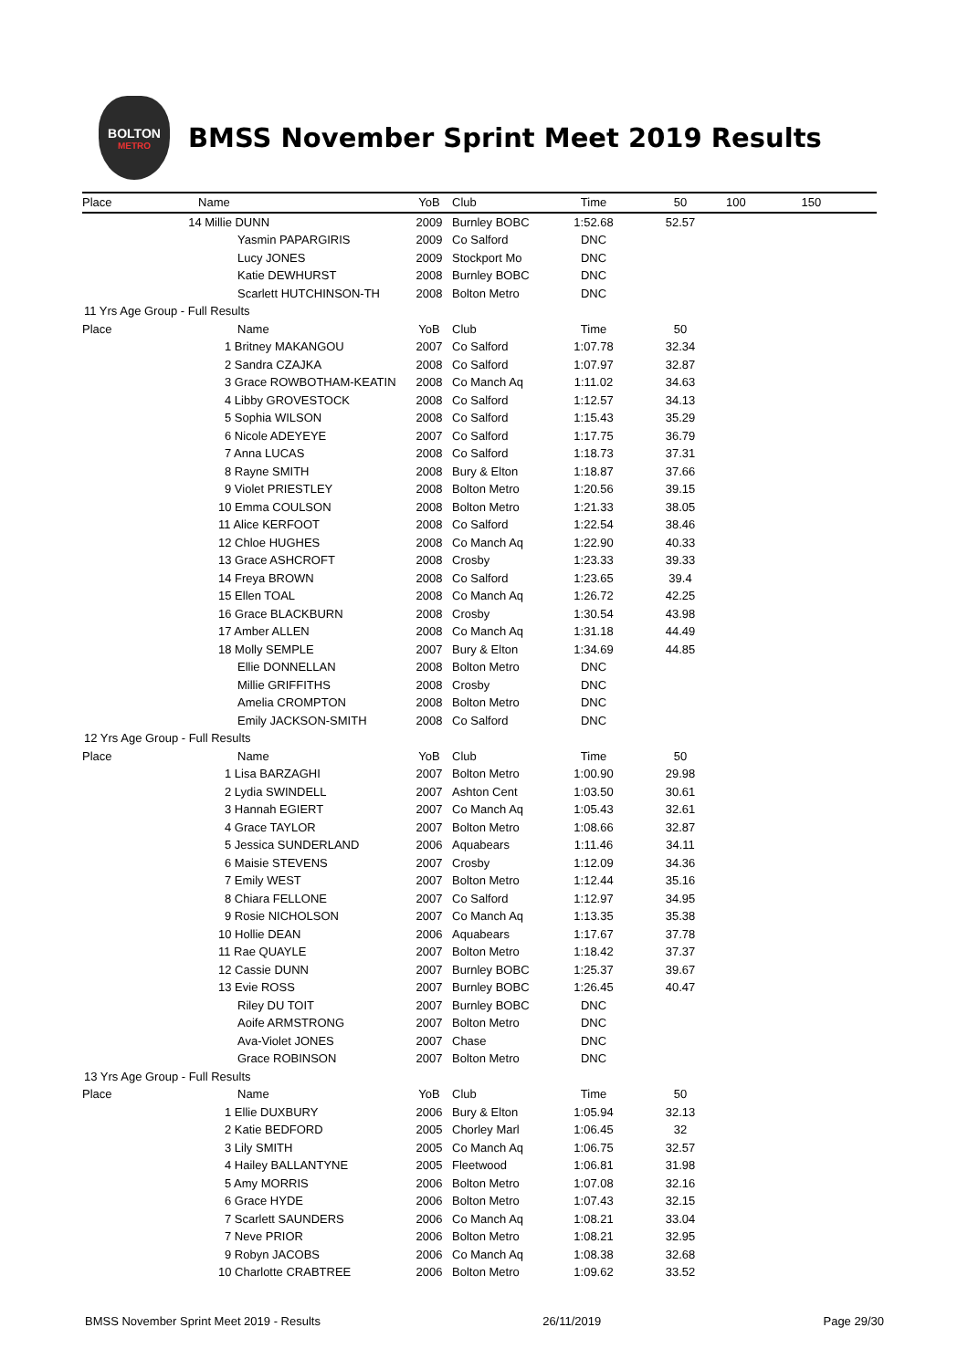BOLTON
METRO
BMSS November Sprint Meet 2019 Results
| Place | Name | YoB | Club | Time | 50 | 100 | 150 |
| --- | --- | --- | --- | --- | --- | --- | --- |
| | 14 Millie DUNN | 2009 | Burnley BOBC | 1:52.68 | 52.57 | | |
| | Yasmin PAPARGIRIS | 2009 | Co Salford | DNC | | | |
| | Lucy JONES | 2009 | Stockport Mo | DNC | | | |
| | Katie DEWHURST | 2008 | Burnley BOBC | DNC | | | |
| | Scarlett HUTCHINSON-TH | 2008 | Bolton Metro | DNC | | | |
| 11 Yrs Age Group - Full Results | | | | | | | |
| Place | Name | YoB | Club | Time | 50 | | |
| | 1 Britney MAKANGOU | 2007 | Co Salford | 1:07.78 | 32.34 | | |
| | 2 Sandra CZAJKA | 2008 | Co Salford | 1:07.97 | 32.87 | | |
| | 3 Grace ROWBOTHAM-KEATIN | 2008 | Co Manch Aq | 1:11.02 | 34.63 | | |
| | 4 Libby GROVESTOCK | 2008 | Co Salford | 1:12.57 | 34.13 | | |
| | 5 Sophia WILSON | 2008 | Co Salford | 1:15.43 | 35.29 | | |
| | 6 Nicole ADEYEYE | 2007 | Co Salford | 1:17.75 | 36.79 | | |
| | 7 Anna LUCAS | 2008 | Co Salford | 1:18.73 | 37.31 | | |
| | 8 Rayne SMITH | 2008 | Bury & Elton | 1:18.87 | 37.66 | | |
| | 9 Violet PRIESTLEY | 2008 | Bolton Metro | 1:20.56 | 39.15 | | |
| | 10 Emma COULSON | 2008 | Bolton Metro | 1:21.33 | 38.05 | | |
| | 11 Alice KERFOOT | 2008 | Co Salford | 1:22.54 | 38.46 | | |
| | 12 Chloe HUGHES | 2008 | Co Manch Aq | 1:22.90 | 40.33 | | |
| | 13 Grace ASHCROFT | 2008 | Crosby | 1:23.33 | 39.33 | | |
| | 14 Freya BROWN | 2008 | Co Salford | 1:23.65 | 39.4 | | |
| | 15 Ellen TOAL | 2008 | Co Manch Aq | 1:26.72 | 42.25 | | |
| | 16 Grace BLACKBURN | 2008 | Crosby | 1:30.54 | 43.98 | | |
| | 17 Amber ALLEN | 2008 | Co Manch Aq | 1:31.18 | 44.49 | | |
| | 18 Molly SEMPLE | 2007 | Bury & Elton | 1:34.69 | 44.85 | | |
| | Ellie DONNELLAN | 2008 | Bolton Metro | DNC | | | |
| | Millie GRIFFITHS | 2008 | Crosby | DNC | | | |
| | Amelia CROMPTON | 2008 | Bolton Metro | DNC | | | |
| | Emily JACKSON-SMITH | 2008 | Co Salford | DNC | | | |
| 12 Yrs Age Group - Full Results | | | | | | | |
| Place | Name | YoB | Club | Time | 50 | | |
| | 1 Lisa BARZAGHI | 2007 | Bolton Metro | 1:00.90 | 29.98 | | |
| | 2 Lydia SWINDELL | 2007 | Ashton Cent | 1:03.50 | 30.61 | | |
| | 3 Hannah EGIERT | 2007 | Co Manch Aq | 1:05.43 | 32.61 | | |
| | 4 Grace TAYLOR | 2007 | Bolton Metro | 1:08.66 | 32.87 | | |
| | 5 Jessica SUNDERLAND | 2006 | Aquabears | 1:11.46 | 34.11 | | |
| | 6 Maisie STEVENS | 2007 | Crosby | 1:12.09 | 34.36 | | |
| | 7 Emily WEST | 2007 | Bolton Metro | 1:12.44 | 35.16 | | |
| | 8 Chiara FELLONE | 2007 | Co Salford | 1:12.97 | 34.95 | | |
| | 9 Rosie NICHOLSON | 2007 | Co Manch Aq | 1:13.35 | 35.38 | | |
| | 10 Hollie DEAN | 2006 | Aquabears | 1:17.67 | 37.78 | | |
| | 11 Rae QUAYLE | 2007 | Bolton Metro | 1:18.42 | 37.37 | | |
| | 12 Cassie DUNN | 2007 | Burnley BOBC | 1:25.37 | 39.67 | | |
| | 13 Evie ROSS | 2007 | Burnley BOBC | 1:26.45 | 40.47 | | |
| | Riley DU TOIT | 2007 | Burnley BOBC | DNC | | | |
| | Aoife ARMSTRONG | 2007 | Bolton Metro | DNC | | | |
| | Ava-Violet JONES | 2007 | Chase | DNC | | | |
| | Grace ROBINSON | 2007 | Bolton Metro | DNC | | | |
| 13 Yrs Age Group - Full Results | | | | | | | |
| Place | Name | YoB | Club | Time | 50 | | |
| | 1 Ellie DUXBURY | 2006 | Bury & Elton | 1:05.94 | 32.13 | | |
| | 2 Katie BEDFORD | 2005 | Chorley Marl | 1:06.45 | 32 | | |
| | 3 Lily SMITH | 2005 | Co Manch Aq | 1:06.75 | 32.57 | | |
| | 4 Hailey BALLANTYNE | 2005 | Fleetwood | 1:06.81 | 31.98 | | |
| | 5 Amy MORRIS | 2006 | Bolton Metro | 1:07.08 | 32.16 | | |
| | 6 Grace HYDE | 2006 | Bolton Metro | 1:07.43 | 32.15 | | |
| | 7 Scarlett SAUNDERS | 2006 | Co Manch Aq | 1:08.21 | 33.04 | | |
| | 7 Neve PRIOR | 2006 | Bolton Metro | 1:08.21 | 32.95 | | |
| | 9 Robyn JACOBS | 2006 | Co Manch Aq | 1:08.38 | 32.68 | | |
| | 10 Charlotte CRABTREE | 2006 | Bolton Metro | 1:09.62 | 33.52 | | |
BMSS November Sprint Meet 2019 - Results 26/11/2019 Page 29/30